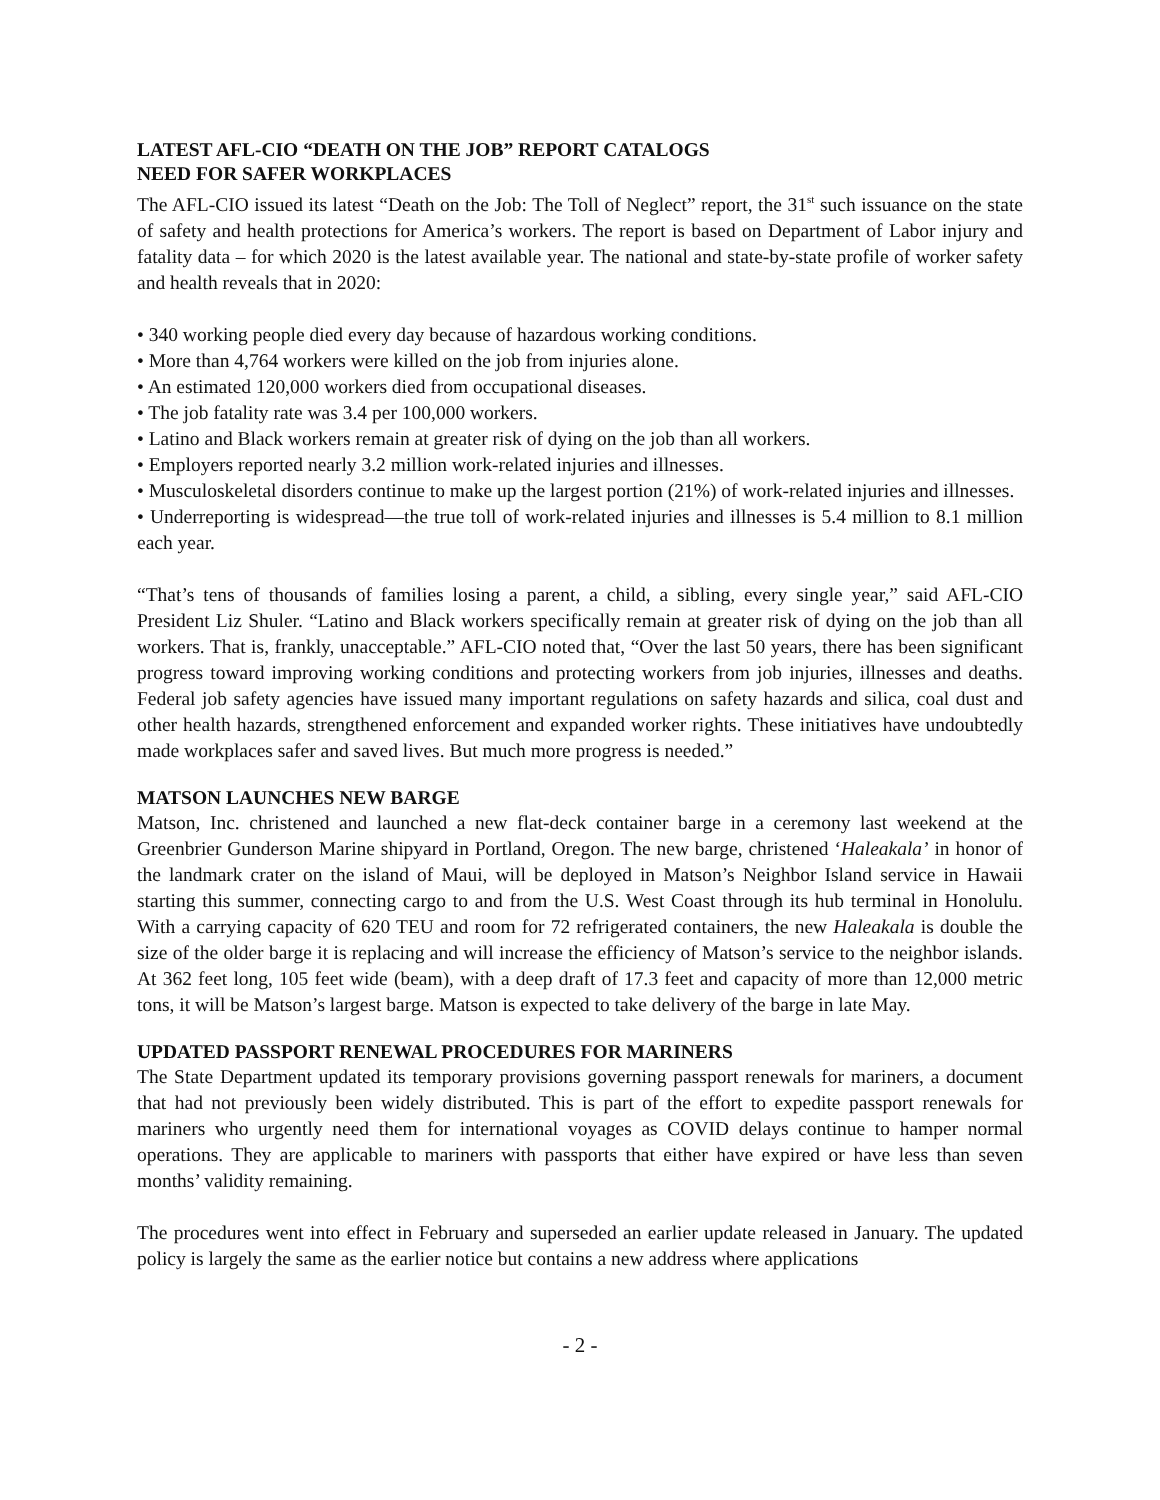LATEST AFL-CIO “DEATH ON THE JOB” REPORT CATALOGS
NEED FOR SAFER WORKPLACES
The AFL-CIO issued its latest “Death on the Job: The Toll of Neglect” report, the 31<sup>st</sup> such issuance on the state of safety and health protections for America’s workers. The report is based on Department of Labor injury and fatality data – for which 2020 is the latest available year. The national and state-by-state profile of worker safety and health reveals that in 2020:
• 340 working people died every day because of hazardous working conditions.
• More than 4,764 workers were killed on the job from injuries alone.
• An estimated 120,000 workers died from occupational diseases.
• The job fatality rate was 3.4 per 100,000 workers.
• Latino and Black workers remain at greater risk of dying on the job than all workers.
• Employers reported nearly 3.2 million work-related injuries and illnesses.
• Musculoskeletal disorders continue to make up the largest portion (21%) of work-related injuries and illnesses.
• Underreporting is widespread—the true toll of work-related injuries and illnesses is 5.4 million to 8.1 million each year.
“That’s tens of thousands of families losing a parent, a child, a sibling, every single year,” said AFL-CIO President Liz Shuler. “Latino and Black workers specifically remain at greater risk of dying on the job than all workers. That is, frankly, unacceptable.” AFL-CIO noted that, “Over the last 50 years, there has been significant progress toward improving working conditions and protecting workers from job injuries, illnesses and deaths. Federal job safety agencies have issued many important regulations on safety hazards and silica, coal dust and other health hazards, strengthened enforcement and expanded worker rights. These initiatives have undoubtedly made workplaces safer and saved lives. But much more progress is needed.”
MATSON LAUNCHES NEW BARGE
Matson, Inc. christened and launched a new flat-deck container barge in a ceremony last weekend at the Greenbrier Gunderson Marine shipyard in Portland, Oregon. The new barge, christened ‘Haleakala’ in honor of the landmark crater on the island of Maui, will be deployed in Matson’s Neighbor Island service in Hawaii starting this summer, connecting cargo to and from the U.S. West Coast through its hub terminal in Honolulu. With a carrying capacity of 620 TEU and room for 72 refrigerated containers, the new Haleakala is double the size of the older barge it is replacing and will increase the efficiency of Matson’s service to the neighbor islands. At 362 feet long, 105 feet wide (beam), with a deep draft of 17.3 feet and capacity of more than 12,000 metric tons, it will be Matson’s largest barge. Matson is expected to take delivery of the barge in late May.
UPDATED PASSPORT RENEWAL PROCEDURES FOR MARINERS
The State Department updated its temporary provisions governing passport renewals for mariners, a document that had not previously been widely distributed. This is part of the effort to expedite passport renewals for mariners who urgently need them for international voyages as COVID delays continue to hamper normal operations. They are applicable to mariners with passports that either have expired or have less than seven months’ validity remaining.
The procedures went into effect in February and superseded an earlier update released in January. The updated policy is largely the same as the earlier notice but contains a new address where applications
- 2 -